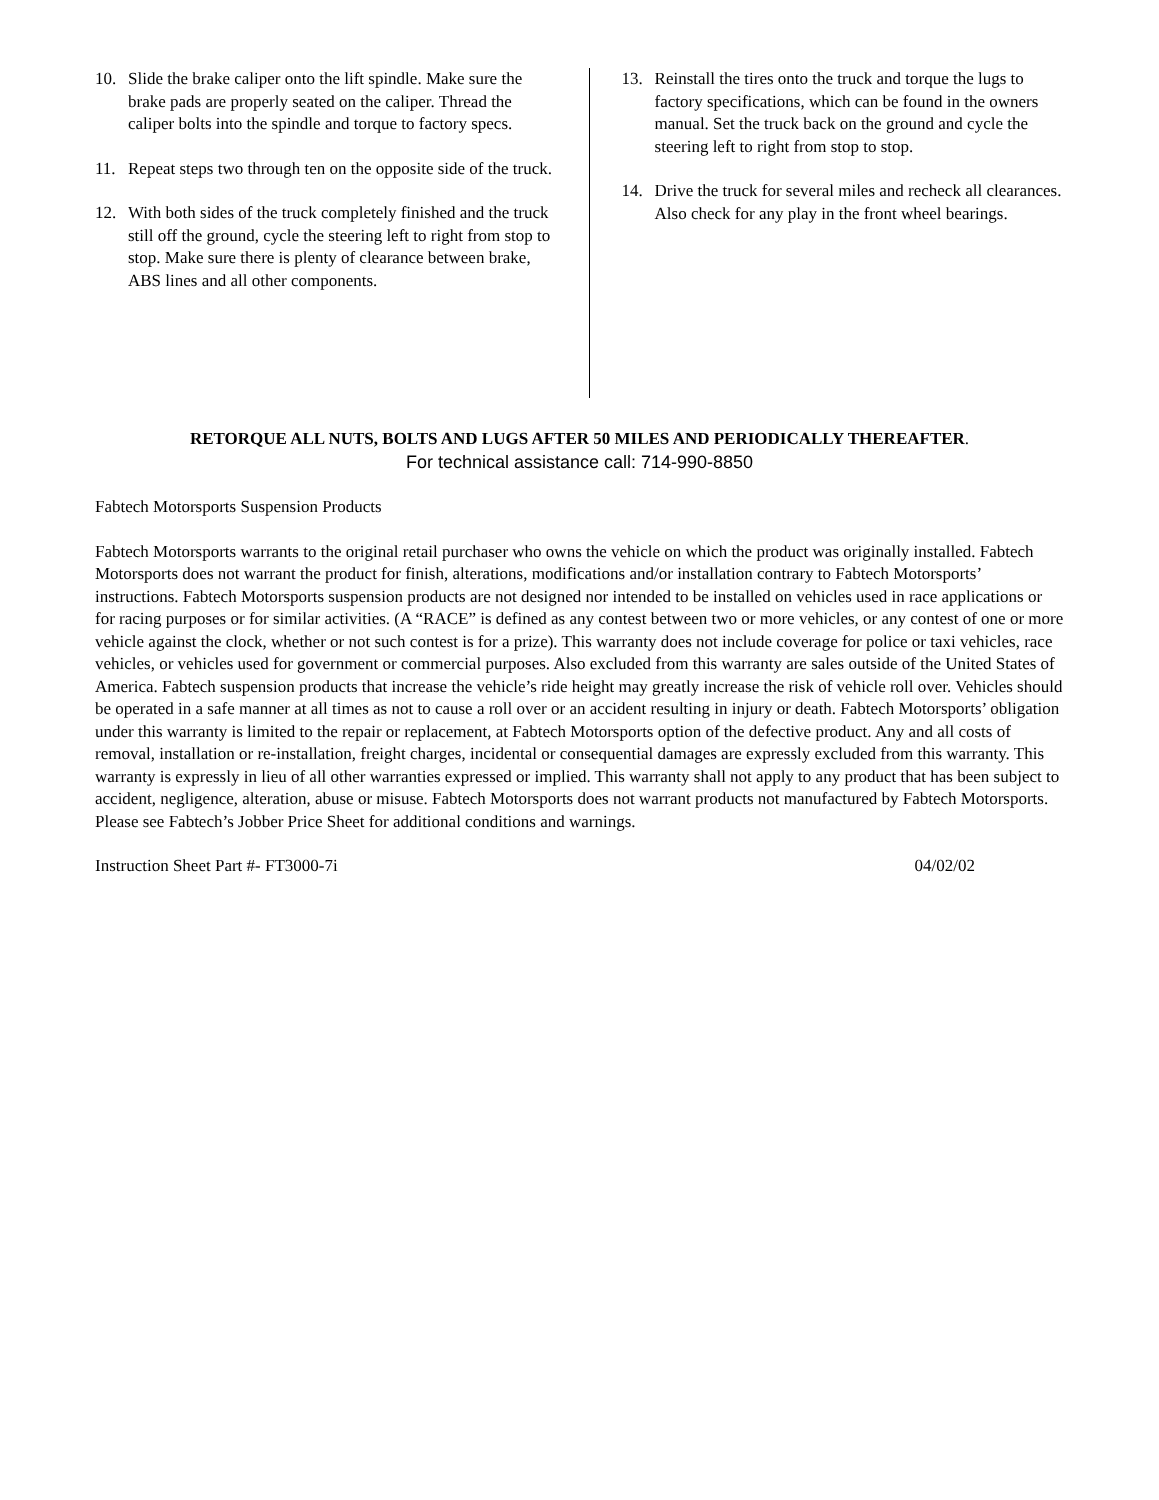10. Slide the brake caliper onto the lift spindle. Make sure the brake pads are properly seated on the caliper. Thread the caliper bolts into the spindle and torque to factory specs.
11. Repeat steps two through ten on the opposite side of the truck.
12. With both sides of the truck completely finished and the truck still off the ground, cycle the steering left to right from stop to stop. Make sure there is plenty of clearance between brake, ABS lines and all other components.
13. Reinstall the tires onto the truck and torque the lugs to factory specifications, which can be found in the owners manual. Set the truck back on the ground and cycle the steering left to right from stop to stop.
14. Drive the truck for several miles and recheck all clearances. Also check for any play in the front wheel bearings.
RETORQUE ALL NUTS, BOLTS AND LUGS AFTER 50 MILES AND PERIODICALLY THEREAFTER.
For technical assistance call: 714-990-8850
Fabtech Motorsports Suspension Products
Fabtech Motorsports warrants to the original retail purchaser who owns the vehicle on which the product was originally installed. Fabtech Motorsports does not warrant the product for finish, alterations, modifications and/or installation contrary to Fabtech Motorsports’ instructions. Fabtech Motorsports suspension products are not designed nor intended to be installed on vehicles used in race applications or for racing purposes or for similar activities. (A “RACE” is defined as any contest between two or more vehicles, or any contest of one or more vehicle against the clock, whether or not such contest is for a prize). This warranty does not include coverage for police or taxi vehicles, race vehicles, or vehicles used for government or commercial purposes. Also excluded from this warranty are sales outside of the United States of America. Fabtech suspension products that increase the vehicle’s ride height may greatly increase the risk of vehicle roll over. Vehicles should be operated in a safe manner at all times as not to cause a roll over or an accident resulting in injury or death. Fabtech Motorsports’ obligation under this warranty is limited to the repair or replacement, at Fabtech Motorsports option of the defective product. Any and all costs of removal, installation or re-installation, freight charges, incidental or consequential damages are expressly excluded from this warranty. This warranty is expressly in lieu of all other warranties expressed or implied. This warranty shall not apply to any product that has been subject to accident, negligence, alteration, abuse or misuse. Fabtech Motorsports does not warrant products not manufactured by Fabtech Motorsports. Please see Fabtech’s Jobber Price Sheet for additional conditions and warnings.
Instruction Sheet Part #- FT3000-7i 04/02/02